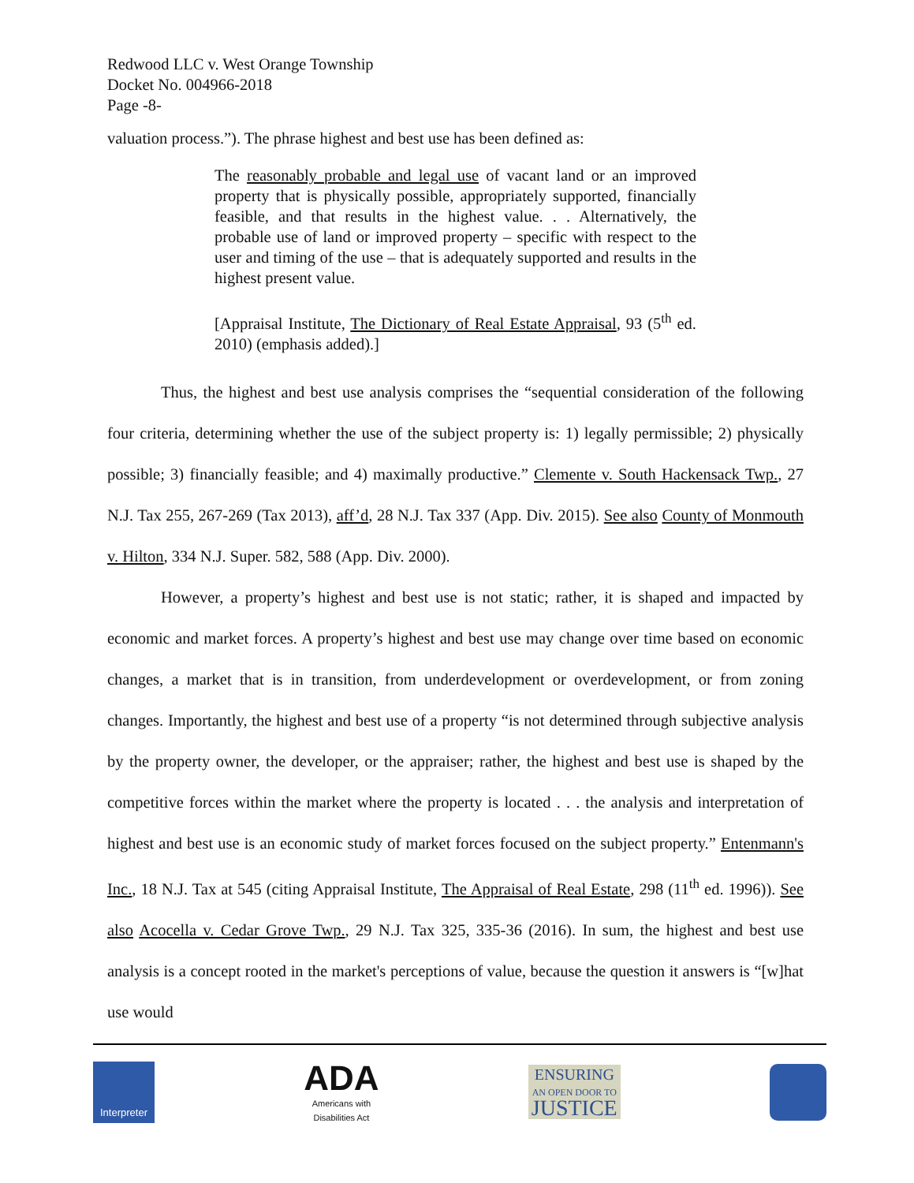Redwood LLC v. West Orange Township
Docket No. 004966-2018
Page -8-
valuation process.”). The phrase highest and best use has been defined as:
The reasonably probable and legal use of vacant land or an improved property that is physically possible, appropriately supported, financially feasible, and that results in the highest value. . . Alternatively, the probable use of land or improved property – specific with respect to the user and timing of the use – that is adequately supported and results in the highest present value.
[Appraisal Institute, The Dictionary of Real Estate Appraisal, 93 (5<sup>th</sup> ed. 2010) (emphasis added).]
Thus, the highest and best use analysis comprises the “sequential consideration of the following four criteria, determining whether the use of the subject property is: 1) legally permissible; 2) physically possible; 3) financially feasible; and 4) maximally productive.” Clemente v. South Hackensack Twp., 27 N.J. Tax 255, 267-269 (Tax 2013), aff’d, 28 N.J. Tax 337 (App. Div. 2015). See also County of Monmouth v. Hilton, 334 N.J. Super. 582, 588 (App. Div. 2000).
However, a property’s highest and best use is not static; rather, it is shaped and impacted by economic and market forces. A property’s highest and best use may change over time based on economic changes, a market that is in transition, from underdevelopment or overdevelopment, or from zoning changes. Importantly, the highest and best use of a property “is not determined through subjective analysis by the property owner, the developer, or the appraiser; rather, the highest and best use is shaped by the competitive forces within the market where the property is located . . . the analysis and interpretation of highest and best use is an economic study of market forces focused on the subject property.” Entenmann's Inc., 18 N.J. Tax at 545 (citing Appraisal Institute, The Appraisal of Real Estate, 298 (11<sup>th</sup> ed. 1996)). See also Acocella v. Cedar Grove Twp., 29 N.J. Tax 325, 335-36 (2016). In sum, the highest and best use analysis is a concept rooted in the market's perceptions of value, because the question it answers is “[w]hat use would
Interpreter
ADA
Americans with
Disabilities Act
ENSURING
AN OPEN DOOR TO
JUSTICE